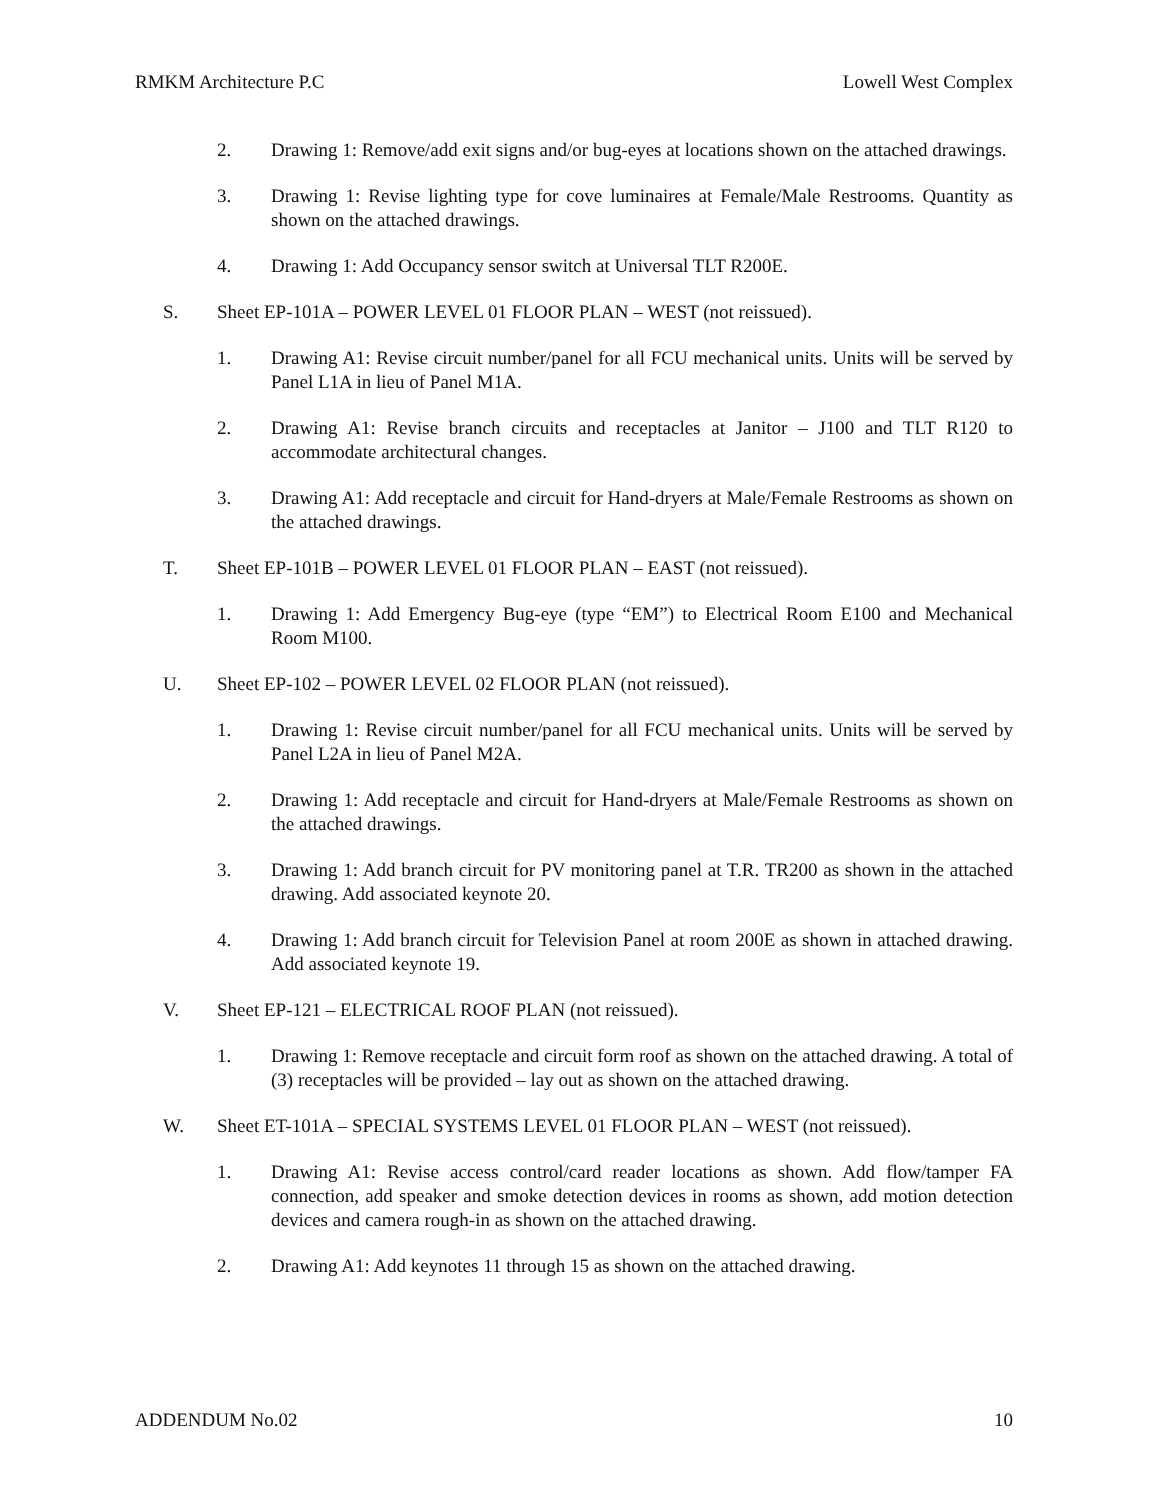RMKM Architecture P.C Lowell West Complex
2. Drawing 1: Remove/add exit signs and/or bug-eyes at locations shown on the attached drawings.
3. Drawing 1: Revise lighting type for cove luminaires at Female/Male Restrooms. Quantity as shown on the attached drawings.
4. Drawing 1: Add Occupancy sensor switch at Universal TLT R200E.
S. Sheet EP-101A – POWER LEVEL 01 FLOOR PLAN – WEST (not reissued).
1. Drawing A1: Revise circuit number/panel for all FCU mechanical units. Units will be served by Panel L1A in lieu of Panel M1A.
2. Drawing A1: Revise branch circuits and receptacles at Janitor – J100 and TLT R120 to accommodate architectural changes.
3. Drawing A1: Add receptacle and circuit for Hand-dryers at Male/Female Restrooms as shown on the attached drawings.
T. Sheet EP-101B – POWER LEVEL 01 FLOOR PLAN – EAST (not reissued).
1. Drawing 1: Add Emergency Bug-eye (type “EM”) to Electrical Room E100 and Mechanical Room M100.
U. Sheet EP-102 – POWER LEVEL 02 FLOOR PLAN (not reissued).
1. Drawing 1: Revise circuit number/panel for all FCU mechanical units. Units will be served by Panel L2A in lieu of Panel M2A.
2. Drawing 1: Add receptacle and circuit for Hand-dryers at Male/Female Restrooms as shown on the attached drawings.
3. Drawing 1: Add branch circuit for PV monitoring panel at T.R. TR200 as shown in the attached drawing. Add associated keynote 20.
4. Drawing 1: Add branch circuit for Television Panel at room 200E as shown in attached drawing. Add associated keynote 19.
V. Sheet EP-121 – ELECTRICAL ROOF PLAN (not reissued).
1. Drawing 1: Remove receptacle and circuit form roof as shown on the attached drawing. A total of (3) receptacles will be provided – lay out as shown on the attached drawing.
W. Sheet ET-101A – SPECIAL SYSTEMS LEVEL 01 FLOOR PLAN – WEST (not reissued).
1. Drawing A1: Revise access control/card reader locations as shown. Add flow/tamper FA connection, add speaker and smoke detection devices in rooms as shown, add motion detection devices and camera rough-in as shown on the attached drawing.
2. Drawing A1: Add keynotes 11 through 15 as shown on the attached drawing.
ADDENDUM No.02 10